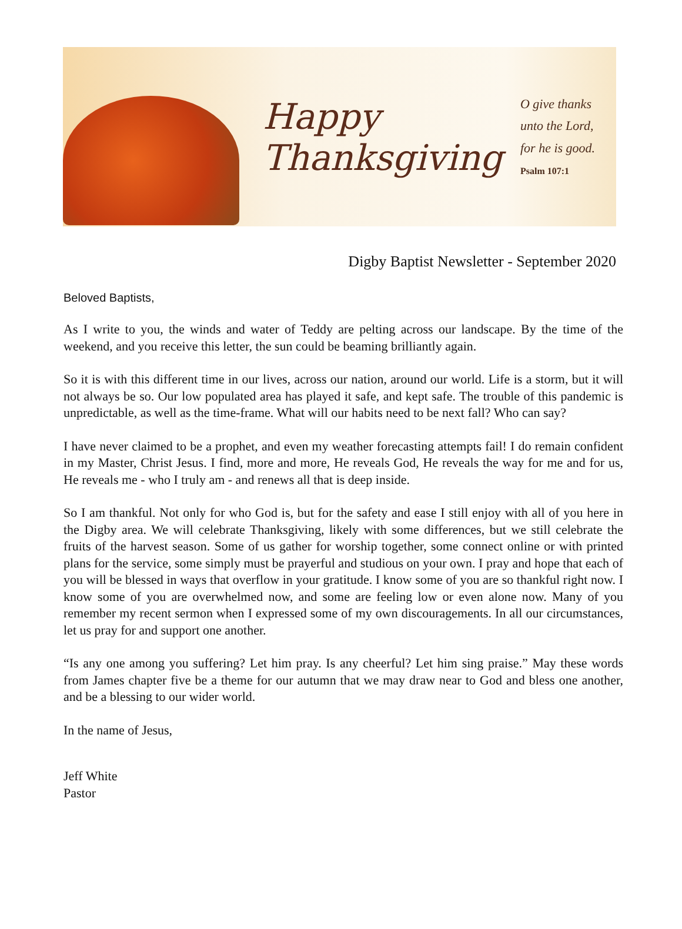Happy
Thanksgiving
O give thanks
unto the Lord,
for he is good.
Psalm 107:1
Digby Baptist Newsletter - September 2020
Beloved Baptists,
As I write to you, the winds and water of Teddy are pelting across our landscape. By the time of the weekend, and you receive this letter, the sun could be beaming brilliantly again.
So it is with this different time in our lives, across our nation, around our world. Life is a storm, but it will not always be so. Our low populated area has played it safe, and kept safe. The trouble of this pandemic is unpredictable, as well as the time-frame. What will our habits need to be next fall? Who can say?
I have never claimed to be a prophet, and even my weather forecasting attempts fail! I do remain confident in my Master, Christ Jesus. I find, more and more, He reveals God, He reveals the way for me and for us, He reveals me - who I truly am - and renews all that is deep inside.
So I am thankful. Not only for who God is, but for the safety and ease I still enjoy with all of you here in the Digby area. We will celebrate Thanksgiving, likely with some differences, but we still celebrate the fruits of the harvest season. Some of us gather for worship together, some connect online or with printed plans for the service, some simply must be prayerful and studious on your own. I pray and hope that each of you will be blessed in ways that overflow in your gratitude. I know some of you are so thankful right now. I know some of you are overwhelmed now, and some are feeling low or even alone now. Many of you remember my recent sermon when I expressed some of my own discouragements. In all our circumstances, let us pray for and support one another.
“Is any one among you suffering? Let him pray. Is any cheerful? Let him sing praise.” May these words from James chapter five be a theme for our autumn that we may draw near to God and bless one another, and be a blessing to our wider world.
In the name of Jesus,
Jeff White
Pastor